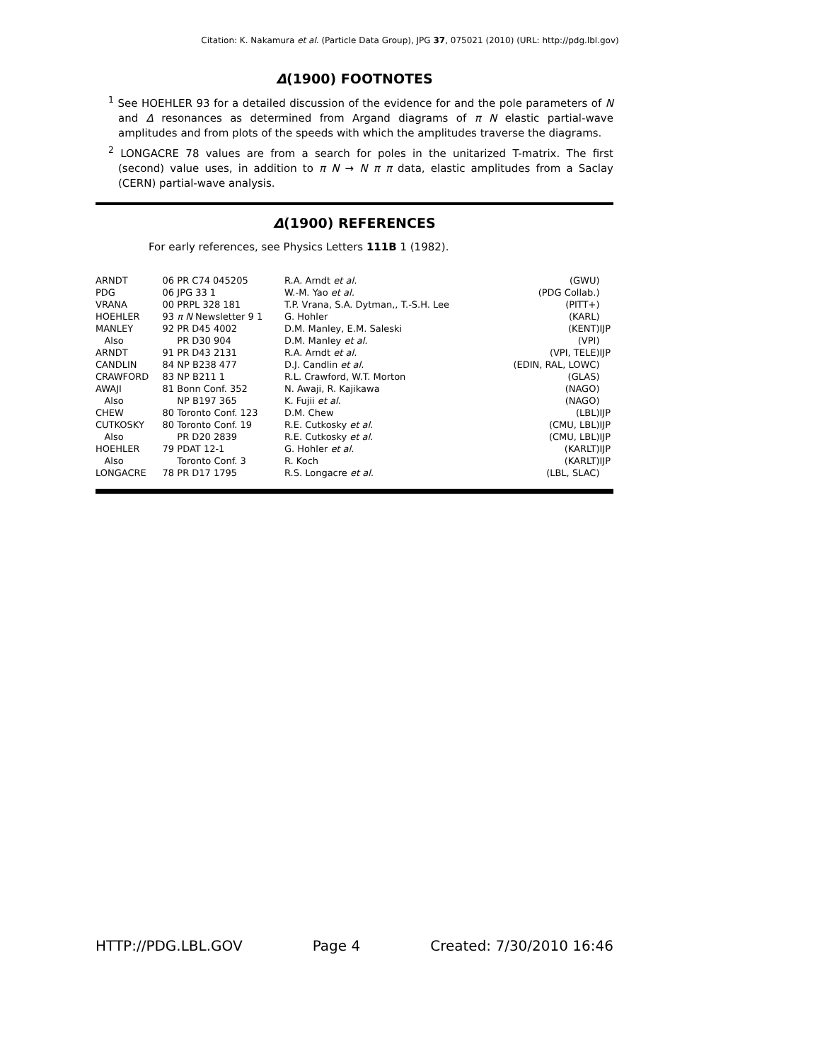Citation: K. Nakamura et al. (Particle Data Group), JPG 37, 075021 (2010) (URL: http://pdg.lbl.gov)
Δ(1900) FOOTNOTES
<sup>1</sup> See HOEHLER 93 for a detailed discussion of the evidence for and the pole parameters of N and Δ resonances as determined from Argand diagrams of π N elastic partial-wave amplitudes and from plots of the speeds with which the amplitudes traverse the diagrams.
<sup>2</sup> LONGACRE 78 values are from a search for poles in the unitarized T-matrix. The first (second) value uses, in addition to π N → N π π data, elastic amplitudes from a Saclay (CERN) partial-wave analysis.
Δ(1900) REFERENCES
For early references, see Physics Letters 111B 1 (1982).
| ARNDT | 06 | PR C74 045205 | R.A. Arndt et al. | (GWU) | |
| PDG | 06 | JPG 33 1 | W.-M. Yao et al. | (PDG Collab.) | |
| VRANA | 00 | PRPL 328 181 | T.P. Vrana, S.A. Dytman,, T.-S.H. Lee | (PITT+) | |
| HOEHLER | 93 | π N Newsletter 9 1 | G. Hohler | (KARL) | |
| MANLEY | 92 | PR D45 4002 | D.M. Manley, E.M. Saleski | (KENT) | IJP |
| Also | | PR D30 904 | D.M. Manley et al. | (VPI) | |
| ARNDT | 91 | PR D43 2131 | R.A. Arndt et al. | (VPI, TELE) | IJP |
| CANDLIN | 84 | NP B238 477 | D.J. Candlin et al. | (EDIN, RAL, LOWC) | |
| CRAWFORD | 83 | NP B211 1 | R.L. Crawford, W.T. Morton | (GLAS) | |
| AWAJI | 81 | Bonn Conf. 352 | N. Awaji, R. Kajikawa | (NAGO) | |
| Also | | NP B197 365 | K. Fujii et al. | (NAGO) | |
| CHEW | 80 | Toronto Conf. 123 | D.M. Chew | (LBL) | IJP |
| CUTKOSKY | 80 | Toronto Conf. 19 | R.E. Cutkosky et al. | (CMU, LBL) | IJP |
| Also | | PR D20 2839 | R.E. Cutkosky et al. | (CMU, LBL) | IJP |
| HOEHLER | 79 | PDAT 12-1 | G. Hohler et al. | (KARLT) | IJP |
| Also | | Toronto Conf. 3 | R. Koch | (KARLT) | IJP |
| LONGACRE | 78 | PR D17 1795 | R.S. Longacre et al. | (LBL, SLAC) | |
HTTP://PDG.LBL.GOV Page 4 Created: 7/30/2010 16:46